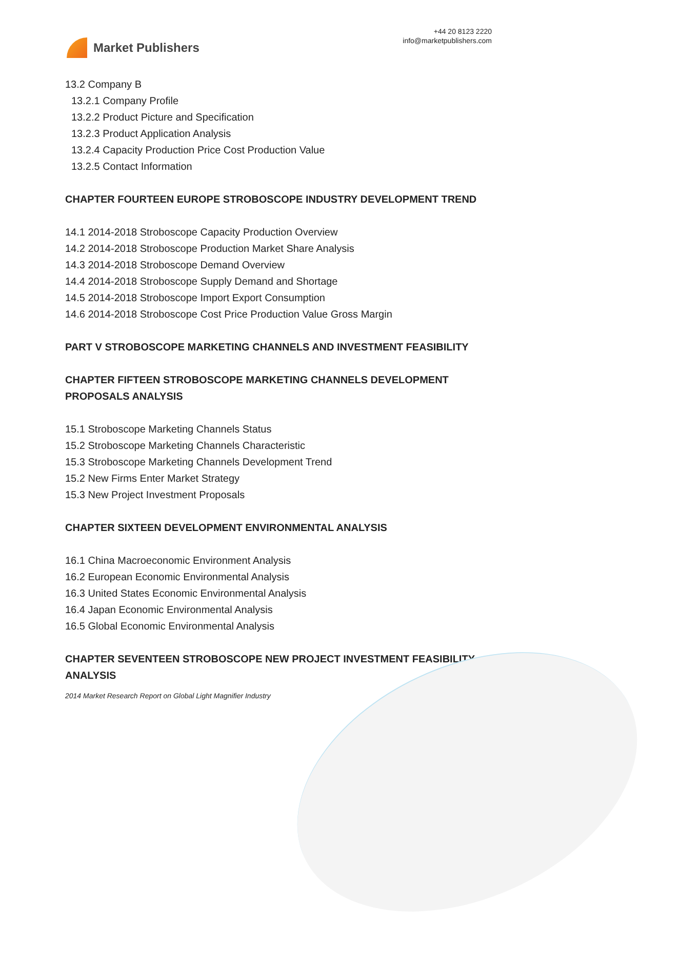Market Publishers
+44 20 8123 2220
info@marketpublishers.com
13.2 Company B
13.2.1 Company Profile
13.2.2 Product Picture and Specification
13.2.3 Product Application Analysis
13.2.4 Capacity Production Price Cost Production Value
13.2.5 Contact Information
CHAPTER FOURTEEN EUROPE STROBOSCOPE INDUSTRY DEVELOPMENT TREND
14.1 2014-2018 Stroboscope Capacity Production Overview
14.2 2014-2018 Stroboscope Production Market Share Analysis
14.3 2014-2018 Stroboscope Demand Overview
14.4 2014-2018 Stroboscope Supply Demand and Shortage
14.5 2014-2018 Stroboscope Import Export Consumption
14.6 2014-2018 Stroboscope Cost Price Production Value Gross Margin
PART V STROBOSCOPE MARKETING CHANNELS AND INVESTMENT FEASIBILITY
CHAPTER FIFTEEN STROBOSCOPE MARKETING CHANNELS DEVELOPMENT PROPOSALS ANALYSIS
15.1 Stroboscope Marketing Channels Status
15.2 Stroboscope Marketing Channels Characteristic
15.3 Stroboscope Marketing Channels Development Trend
15.2 New Firms Enter Market Strategy
15.3 New Project Investment Proposals
CHAPTER SIXTEEN DEVELOPMENT ENVIRONMENTAL ANALYSIS
16.1 China Macroeconomic Environment Analysis
16.2 European Economic Environmental Analysis
16.3 United States Economic Environmental Analysis
16.4 Japan Economic Environmental Analysis
16.5 Global Economic Environmental Analysis
CHAPTER SEVENTEEN STROBOSCOPE NEW PROJECT INVESTMENT FEASIBILITY ANALYSIS
2014 Market Research Report on Global Light Magnifier Industry